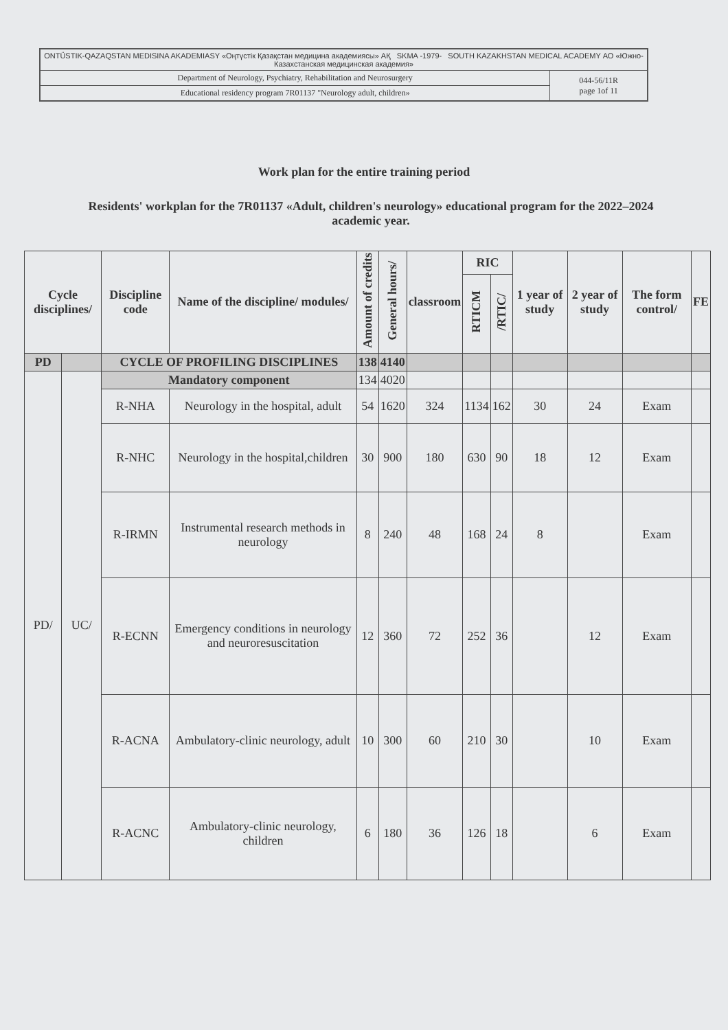| ONTÜSTIK-QAZAQSTAN MEDISINA AKADEMIASY «Оңтүстік Қазақстан медицина академиясы» АҚ SKMA -1979- SOUTH KAZAKHSTAN MEDICAL ACADEMY АО «Южно-Казахстанская медицинская академия» | |
| Department of Neurology, Psychiatry, Rehabilitation and Neurosurgery | 044-56/11R page 1of 11 |
| Educational residency program 7R01137 "Neurology adult, children» | |
Work plan for the entire training period
Residents' workplan for the 7R01137 «Adult, children's neurology» educational program for the 2022–2024 academic year.
| Cycle disciplines/ | | Discipline code | Name of the discipline/ modules/ | Amount of credits | General hours/ | classroom | RIC | | 1 year of study | 2 year of study | The form control/ | FE |
| --- | --- | --- | --- | --- | --- | --- | --- | --- | --- | --- | --- | --- |
| | | | | | | | RTICM | /RTIC/ | | | | |
| PD | | CYCLE OF PROFILING DISCIPLINES | | 138 | 4140 | | | | | | | |
| PD/ | UC/ | Mandatory component | | 134 | 4020 | | | | | | | |
| | | R-NHA | Neurology in the hospital, adult | 54 | 1620 | 324 | 1134 | 162 | 30 | 24 | Exam | |
| | | R-NHC | Neurology in the hospital,children | 30 | 900 | 180 | 630 | 90 | 18 | 12 | Exam | |
| | | R-IRMN | Instrumental research methods in neurology | 8 | 240 | 48 | 168 | 24 | 8 | | Exam | |
| | | R-ECNN | Emergency conditions in neurology and neuroresuscitation | 12 | 360 | 72 | 252 | 36 | | 12 | Exam | |
| | | R-ACNA | Ambulatory-clinic neurology, adult | 10 | 300 | 60 | 210 | 30 | | 10 | Exam | |
| | | R-ACNC | Ambulatory-clinic neurology, children | 6 | 180 | 36 | 126 | 18 | | 6 | Exam | |